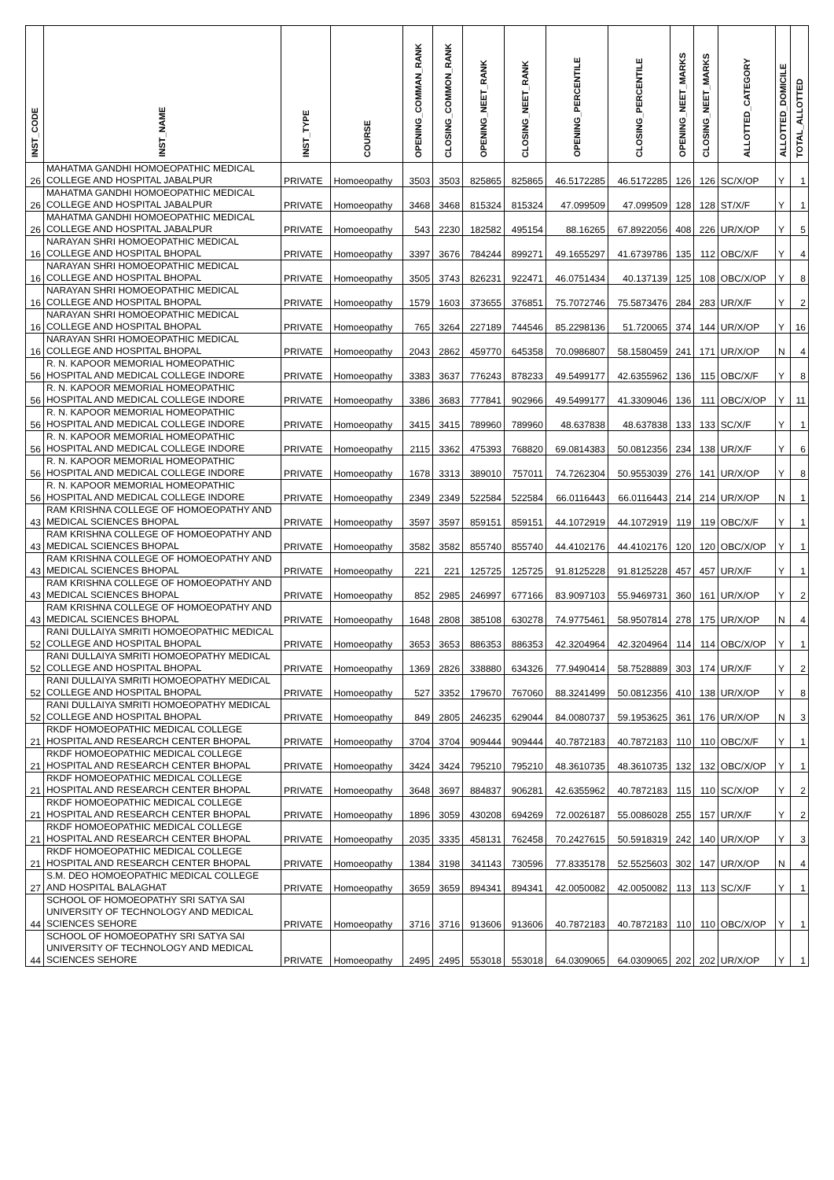| INST_CODE | INST_NAME | INST_TYPE | COURSE | OPENING_COMMAN_RANK | CLOSING_COMMON_RANK | OPENING_NEET_RANK | CLOSING_NEET_RANK | OPENING_PERCENTILE | CLOSING_PERCENTILE | OPENING_NEET_MARKS | CLOSING_NEET_MARKS | ALLOTTED_CATEGORY | ALLOTTED_DOMICILE | TOTAL_ALLOTTED |
| --- | --- | --- | --- | --- | --- | --- | --- | --- | --- | --- | --- | --- | --- | --- |
| 26 | MAHATMA GANDHI HOMOEOPATHIC MEDICAL COLLEGE AND HOSPITAL JABALPUR | PRIVATE | Homoeopathy | 3503 | 3503 | 825865 | 825865 | 46.5172285 | 46.5172285 | 126 | 126 | SC/X/OP | Y | 1 |
| 26 | MAHATMA GANDHI HOMOEOPATHIC MEDICAL COLLEGE AND HOSPITAL JABALPUR | PRIVATE | Homoeopathy | 3468 | 3468 | 815324 | 815324 | 47.099509 | 47.099509 | 128 | 128 | ST/X/F | Y | 1 |
| 26 | MAHATMA GANDHI HOMOEOPATHIC MEDICAL COLLEGE AND HOSPITAL JABALPUR | PRIVATE | Homoeopathy | 543 | 2230 | 182582 | 495154 | 88.16265 | 67.8922056 | 408 | 226 | UR/X/OP | Y | 5 |
| 16 | NARAYAN SHRI HOMOEOPATHIC MEDICAL COLLEGE AND HOSPITAL BHOPAL | PRIVATE | Homoeopathy | 3397 | 3676 | 784244 | 899271 | 49.1655297 | 41.6739786 | 135 | 112 | OBC/X/F | Y | 4 |
| 16 | NARAYAN SHRI HOMOEOPATHIC MEDICAL COLLEGE AND HOSPITAL BHOPAL | PRIVATE | Homoeopathy | 3505 | 3743 | 826231 | 922471 | 46.0751434 | 40.137139 | 125 | 108 | OBC/X/OP | Y | 8 |
| 16 | NARAYAN SHRI HOMOEOPATHIC MEDICAL COLLEGE AND HOSPITAL BHOPAL | PRIVATE | Homoeopathy | 1579 | 1603 | 373655 | 376851 | 75.7072746 | 75.5873476 | 284 | 283 | UR/X/F | Y | 2 |
| 16 | NARAYAN SHRI HOMOEOPATHIC MEDICAL COLLEGE AND HOSPITAL BHOPAL | PRIVATE | Homoeopathy | 765 | 3264 | 227189 | 744546 | 85.2298136 | 51.720065 | 374 | 144 | UR/X/OP | Y | 16 |
| 16 | NARAYAN SHRI HOMOEOPATHIC MEDICAL COLLEGE AND HOSPITAL BHOPAL | PRIVATE | Homoeopathy | 2043 | 2862 | 459770 | 645358 | 70.0986807 | 58.1580459 | 241 | 171 | UR/X/OP | N | 4 |
| 56 | R. N. KAPOOR MEMORIAL HOMEOPATHIC HOSPITAL AND MEDICAL COLLEGE INDORE | PRIVATE | Homoeopathy | 3383 | 3637 | 776243 | 878233 | 49.5499177 | 42.6355962 | 136 | 115 | OBC/X/F | Y | 8 |
| 56 | R. N. KAPOOR MEMORIAL HOMEOPATHIC HOSPITAL AND MEDICAL COLLEGE INDORE | PRIVATE | Homoeopathy | 3386 | 3683 | 777841 | 902966 | 49.5499177 | 41.3309046 | 136 | 111 | OBC/X/OP | Y | 11 |
| 56 | R. N. KAPOOR MEMORIAL HOMEOPATHIC HOSPITAL AND MEDICAL COLLEGE INDORE | PRIVATE | Homoeopathy | 3415 | 3415 | 789960 | 789960 | 48.637838 | 48.637838 | 133 | 133 | SC/X/F | Y | 1 |
| 56 | R. N. KAPOOR MEMORIAL HOMEOPATHIC HOSPITAL AND MEDICAL COLLEGE INDORE | PRIVATE | Homoeopathy | 2115 | 3362 | 475393 | 768820 | 69.0814383 | 50.0812356 | 234 | 138 | UR/X/F | Y | 6 |
| 56 | R. N. KAPOOR MEMORIAL HOMEOPATHIC HOSPITAL AND MEDICAL COLLEGE INDORE | PRIVATE | Homoeopathy | 1678 | 3313 | 389010 | 757011 | 74.7262304 | 50.9553039 | 276 | 141 | UR/X/OP | Y | 8 |
| 56 | R. N. KAPOOR MEMORIAL HOMEOPATHIC HOSPITAL AND MEDICAL COLLEGE INDORE | PRIVATE | Homoeopathy | 2349 | 2349 | 522584 | 522584 | 66.0116443 | 66.0116443 | 214 | 214 | UR/X/OP | N | 1 |
| 43 | RAM KRISHNA COLLEGE OF HOMOEOPATHY AND MEDICAL SCIENCES BHOPAL | PRIVATE | Homoeopathy | 3597 | 3597 | 859151 | 859151 | 44.1072919 | 44.1072919 | 119 | 119 | OBC/X/F | Y | 1 |
| 43 | RAM KRISHNA COLLEGE OF HOMOEOPATHY AND MEDICAL SCIENCES BHOPAL | PRIVATE | Homoeopathy | 3582 | 3582 | 855740 | 855740 | 44.4102176 | 44.4102176 | 120 | 120 | OBC/X/OP | Y | 1 |
| 43 | RAM KRISHNA COLLEGE OF HOMOEOPATHY AND MEDICAL SCIENCES BHOPAL | PRIVATE | Homoeopathy | 221 | 221 | 125725 | 125725 | 91.8125228 | 91.8125228 | 457 | 457 | UR/X/F | Y | 1 |
| 43 | RAM KRISHNA COLLEGE OF HOMOEOPATHY AND MEDICAL SCIENCES BHOPAL | PRIVATE | Homoeopathy | 852 | 2985 | 246997 | 677166 | 83.9097103 | 55.9469731 | 360 | 161 | UR/X/OP | Y | 2 |
| 43 | RAM KRISHNA COLLEGE OF HOMOEOPATHY AND MEDICAL SCIENCES BHOPAL | PRIVATE | Homoeopathy | 1648 | 2808 | 385108 | 630278 | 74.9775461 | 58.9507814 | 278 | 175 | UR/X/OP | N | 4 |
| 52 | RANI DULLAIYA SMRITI HOMOEOPATHIC MEDICAL COLLEGE AND HOSPITAL BHOPAL | PRIVATE | Homoeopathy | 3653 | 3653 | 886353 | 886353 | 42.3204964 | 42.3204964 | 114 | 114 | OBC/X/OP | Y | 1 |
| 52 | RANI DULLAIYA SMRITI HOMOEOPATHY MEDICAL COLLEGE AND HOSPITAL BHOPAL | PRIVATE | Homoeopathy | 1369 | 2826 | 338880 | 634326 | 77.9490414 | 58.7528889 | 303 | 174 | UR/X/F | Y | 2 |
| 52 | RANI DULLAIYA SMRITI HOMOEOPATHY MEDICAL COLLEGE AND HOSPITAL BHOPAL | PRIVATE | Homoeopathy | 527 | 3352 | 179670 | 767060 | 88.3241499 | 50.0812356 | 410 | 138 | UR/X/OP | Y | 8 |
| 52 | RANI DULLAIYA SMRITI HOMOEOPATHY MEDICAL COLLEGE AND HOSPITAL BHOPAL | PRIVATE | Homoeopathy | 849 | 2805 | 246235 | 629044 | 84.0080737 | 59.1953625 | 361 | 176 | UR/X/OP | N | 3 |
| 21 | RKDF HOMOEOPATHIC MEDICAL COLLEGE HOSPITAL AND RESEARCH CENTER BHOPAL | PRIVATE | Homoeopathy | 3704 | 3704 | 909444 | 909444 | 40.7872183 | 40.7872183 | 110 | 110 | OBC/X/F | Y | 1 |
| 21 | RKDF HOMOEOPATHIC MEDICAL COLLEGE HOSPITAL AND RESEARCH CENTER BHOPAL | PRIVATE | Homoeopathy | 3424 | 3424 | 795210 | 795210 | 48.3610735 | 48.3610735 | 132 | 132 | OBC/X/OP | Y | 1 |
| 21 | RKDF HOMOEOPATHIC MEDICAL COLLEGE HOSPITAL AND RESEARCH CENTER BHOPAL | PRIVATE | Homoeopathy | 3648 | 3697 | 884837 | 906281 | 42.6355962 | 40.7872183 | 115 | 110 | SC/X/OP | Y | 2 |
| 21 | RKDF HOMOEOPATHIC MEDICAL COLLEGE HOSPITAL AND RESEARCH CENTER BHOPAL | PRIVATE | Homoeopathy | 1896 | 3059 | 430208 | 694269 | 72.0026187 | 55.0086028 | 255 | 157 | UR/X/F | Y | 2 |
| 21 | RKDF HOMOEOPATHIC MEDICAL COLLEGE HOSPITAL AND RESEARCH CENTER BHOPAL | PRIVATE | Homoeopathy | 2035 | 3335 | 458131 | 762458 | 70.2427615 | 50.5918319 | 242 | 140 | UR/X/OP | Y | 3 |
| 21 | RKDF HOMOEOPATHIC MEDICAL COLLEGE HOSPITAL AND RESEARCH CENTER BHOPAL | PRIVATE | Homoeopathy | 1384 | 3198 | 341143 | 730596 | 77.8335178 | 52.5525603 | 302 | 147 | UR/X/OP | N | 4 |
| 27 | S.M. DEO HOMOEOPATHIC MEDICAL COLLEGE AND HOSPITAL BALAGHAT | PRIVATE | Homoeopathy | 3659 | 3659 | 894341 | 894341 | 42.0050082 | 42.0050082 | 113 | 113 | SC/X/F | Y | 1 |
| 44 | SCHOOL OF HOMOEOPATHY SRI SATYA SAI UNIVERSITY OF TECHNOLOGY AND MEDICAL SCIENCES SEHORE | PRIVATE | Homoeopathy | 3716 | 3716 | 913606 | 913606 | 40.7872183 | 40.7872183 | 110 | 110 | OBC/X/OP | Y | 1 |
| 44 | SCHOOL OF HOMOEOPATHY SRI SATYA SAI UNIVERSITY OF TECHNOLOGY AND MEDICAL SCIENCES SEHORE | PRIVATE | Homoeopathy | 2495 | 2495 | 553018 | 553018 | 64.0309065 | 64.0309065 | 202 | 202 | UR/X/OP | Y | 1 |